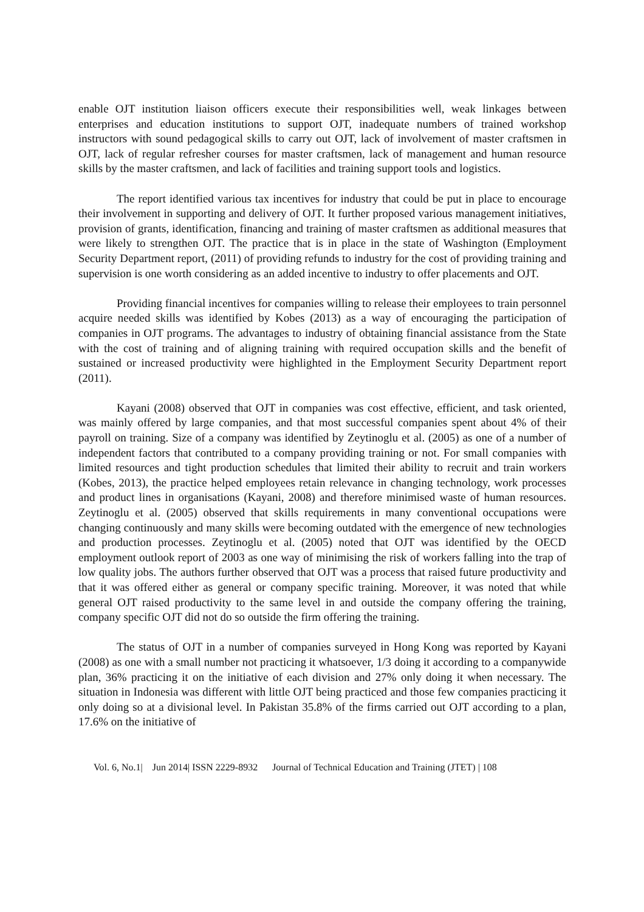enable OJT institution liaison officers execute their responsibilities well, weak linkages between enterprises and education institutions to support OJT, inadequate numbers of trained workshop instructors with sound pedagogical skills to carry out OJT, lack of involvement of master craftsmen in OJT, lack of regular refresher courses for master craftsmen, lack of management and human resource skills by the master craftsmen, and lack of facilities and training support tools and logistics.
The report identified various tax incentives for industry that could be put in place to encourage their involvement in supporting and delivery of OJT. It further proposed various management initiatives, provision of grants, identification, financing and training of master craftsmen as additional measures that were likely to strengthen OJT. The practice that is in place in the state of Washington (Employment Security Department report, (2011) of providing refunds to industry for the cost of providing training and supervision is one worth considering as an added incentive to industry to offer placements and OJT.
Providing financial incentives for companies willing to release their employees to train personnel acquire needed skills was identified by Kobes (2013) as a way of encouraging the participation of companies in OJT programs. The advantages to industry of obtaining financial assistance from the State with the cost of training and of aligning training with required occupation skills and the benefit of sustained or increased productivity were highlighted in the Employment Security Department report (2011).
Kayani (2008) observed that OJT in companies was cost effective, efficient, and task oriented, was mainly offered by large companies, and that most successful companies spent about 4% of their payroll on training. Size of a company was identified by Zeytinoglu et al. (2005) as one of a number of independent factors that contributed to a company providing training or not. For small companies with limited resources and tight production schedules that limited their ability to recruit and train workers (Kobes, 2013), the practice helped employees retain relevance in changing technology, work processes and product lines in organisations (Kayani, 2008) and therefore minimised waste of human resources. Zeytinoglu et al. (2005) observed that skills requirements in many conventional occupations were changing continuously and many skills were becoming outdated with the emergence of new technologies and production processes. Zeytinoglu et al. (2005) noted that OJT was identified by the OECD employment outlook report of 2003 as one way of minimising the risk of workers falling into the trap of low quality jobs. The authors further observed that OJT was a process that raised future productivity and that it was offered either as general or company specific training. Moreover, it was noted that while general OJT raised productivity to the same level in and outside the company offering the training, company specific OJT did not do so outside the firm offering the training.
The status of OJT in a number of companies surveyed in Hong Kong was reported by Kayani (2008) as one with a small number not practicing it whatsoever, 1/3 doing it according to a companywide plan, 36% practicing it on the initiative of each division and 27% only doing it when necessary. The situation in Indonesia was different with little OJT being practiced and those few companies practicing it only doing so at a divisional level. In Pakistan 35.8% of the firms carried out OJT according to a plan, 17.6% on the initiative of
Vol. 6, No.1| Jun 2014| ISSN 2229-8932 Journal of Technical Education and Training (JTET) | 108